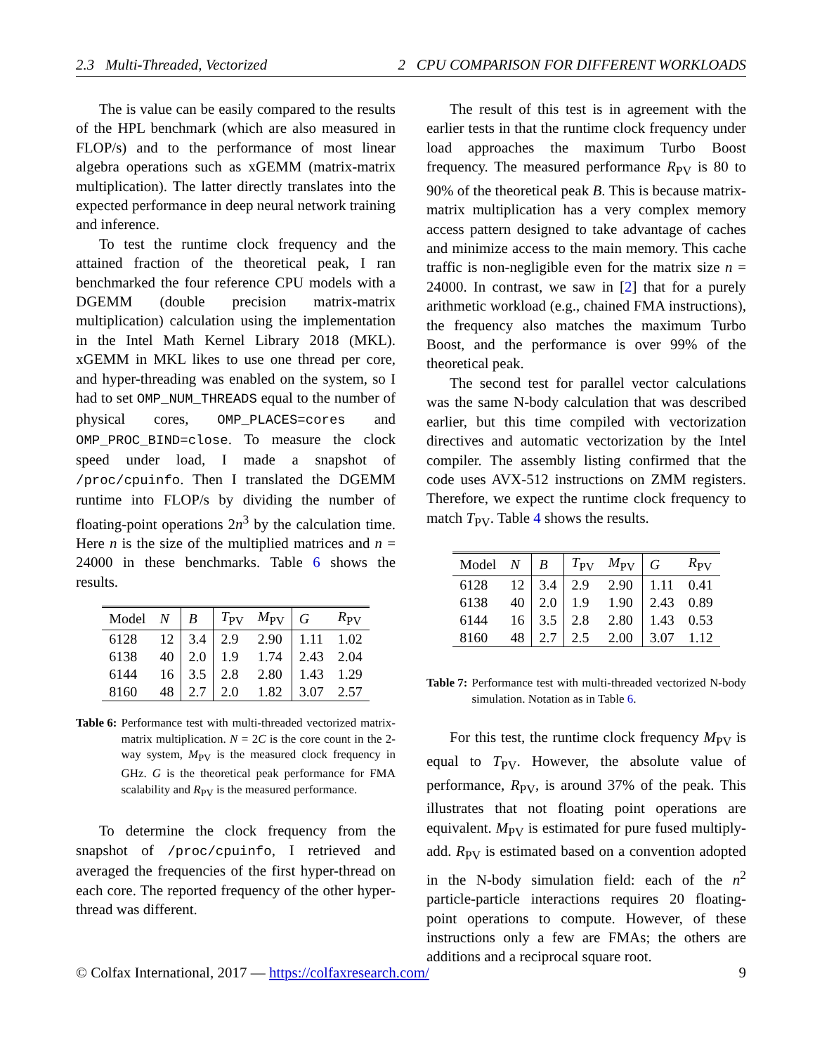2.3 Multi-Threaded, Vectorized 2 CPU COMPARISON FOR DIFFERENT WORKLOADS
The is value can be easily compared to the results of the HPL benchmark (which are also measured in FLOP/s) and to the performance of most linear algebra operations such as xGEMM (matrix-matrix multiplication). The latter directly translates into the expected performance in deep neural network training and inference.
To test the runtime clock frequency and the attained fraction of the theoretical peak, I ran benchmarked the four reference CPU models with a DGEMM (double precision matrix-matrix multiplication) calculation using the implementation in the Intel Math Kernel Library 2018 (MKL). xGEMM in MKL likes to use one thread per core, and hyper-threading was enabled on the system, so I had to set OMP_NUM_THREADS equal to the number of physical cores, OMP_PLACES=cores and OMP_PROC_BIND=close. To measure the clock speed under load, I made a snapshot of /proc/cpuinfo. Then I translated the DGEMM runtime into FLOP/s by dividing the number of floating-point operations 2n<sup>3</sup> by the calculation time. Here n is the size of the multiplied matrices and n = 24000 in these benchmarks. Table 6 shows the results.
| Model | N | B | T<sub>PV</sub> | M<sub>PV</sub> | G | R<sub>PV</sub> |
| --- | --- | --- | --- | --- | --- | --- |
| 6128 | 12 | 3.4 | 2.9 | 2.90 | 1.11 | 1.02 |
| 6138 | 40 | 2.0 | 1.9 | 1.74 | 2.43 | 2.04 |
| 6144 | 16 | 3.5 | 2.8 | 2.80 | 1.43 | 1.29 |
| 8160 | 48 | 2.7 | 2.0 | 1.82 | 3.07 | 2.57 |
Table 6: Performance test with multi-threaded vectorized matrix-matrix multiplication. N = 2C is the core count in the 2-way system, M<sub>PV</sub> is the measured clock frequency in GHz. G is the theoretical peak performance for FMA scalability and R<sub>PV</sub> is the measured performance.
To determine the clock frequency from the snapshot of /proc/cpuinfo, I retrieved and averaged the frequencies of the first hyper-thread on each core. The reported frequency of the other hyper-thread was different.
The result of this test is in agreement with the earlier tests in that the runtime clock frequency under load approaches the maximum Turbo Boost frequency. The measured performance R<sub>PV</sub> is 80 to 90% of the theoretical peak B. This is because matrix-matrix multiplication has a very complex memory access pattern designed to take advantage of caches and minimize access to the main memory. This cache traffic is non-negligible even for the matrix size n = 24000. In contrast, we saw in [2] that for a purely arithmetic workload (e.g., chained FMA instructions), the frequency also matches the maximum Turbo Boost, and the performance is over 99% of the theoretical peak.
The second test for parallel vector calculations was the same N-body calculation that was described earlier, but this time compiled with vectorization directives and automatic vectorization by the Intel compiler. The assembly listing confirmed that the code uses AVX-512 instructions on ZMM registers. Therefore, we expect the runtime clock frequency to match T<sub>PV</sub>. Table 4 shows the results.
| Model | N | B | T<sub>PV</sub> | M<sub>PV</sub> | G | R<sub>PV</sub> |
| --- | --- | --- | --- | --- | --- | --- |
| 6128 | 12 | 3.4 | 2.9 | 2.90 | 1.11 | 0.41 |
| 6138 | 40 | 2.0 | 1.9 | 1.90 | 2.43 | 0.89 |
| 6144 | 16 | 3.5 | 2.8 | 2.80 | 1.43 | 0.53 |
| 8160 | 48 | 2.7 | 2.5 | 2.00 | 3.07 | 1.12 |
Table 7: Performance test with multi-threaded vectorized N-body simulation. Notation as in Table 6.
For this test, the runtime clock frequency M<sub>PV</sub> is equal to T<sub>PV</sub>. However, the absolute value of performance, R<sub>PV</sub>, is around 37% of the peak. This illustrates that not floating point operations are equivalent. M<sub>PV</sub> is estimated for pure fused multiply-add. R<sub>PV</sub> is estimated based on a convention adopted in the N-body simulation field: each of the n<sup>2</sup> particle-particle interactions requires 20 floating-point operations to compute. However, of these instructions only a few are FMAs; the others are additions and a reciprocal square root.
© Colfax International, 2017 — https://colfaxresearch.com/ 9